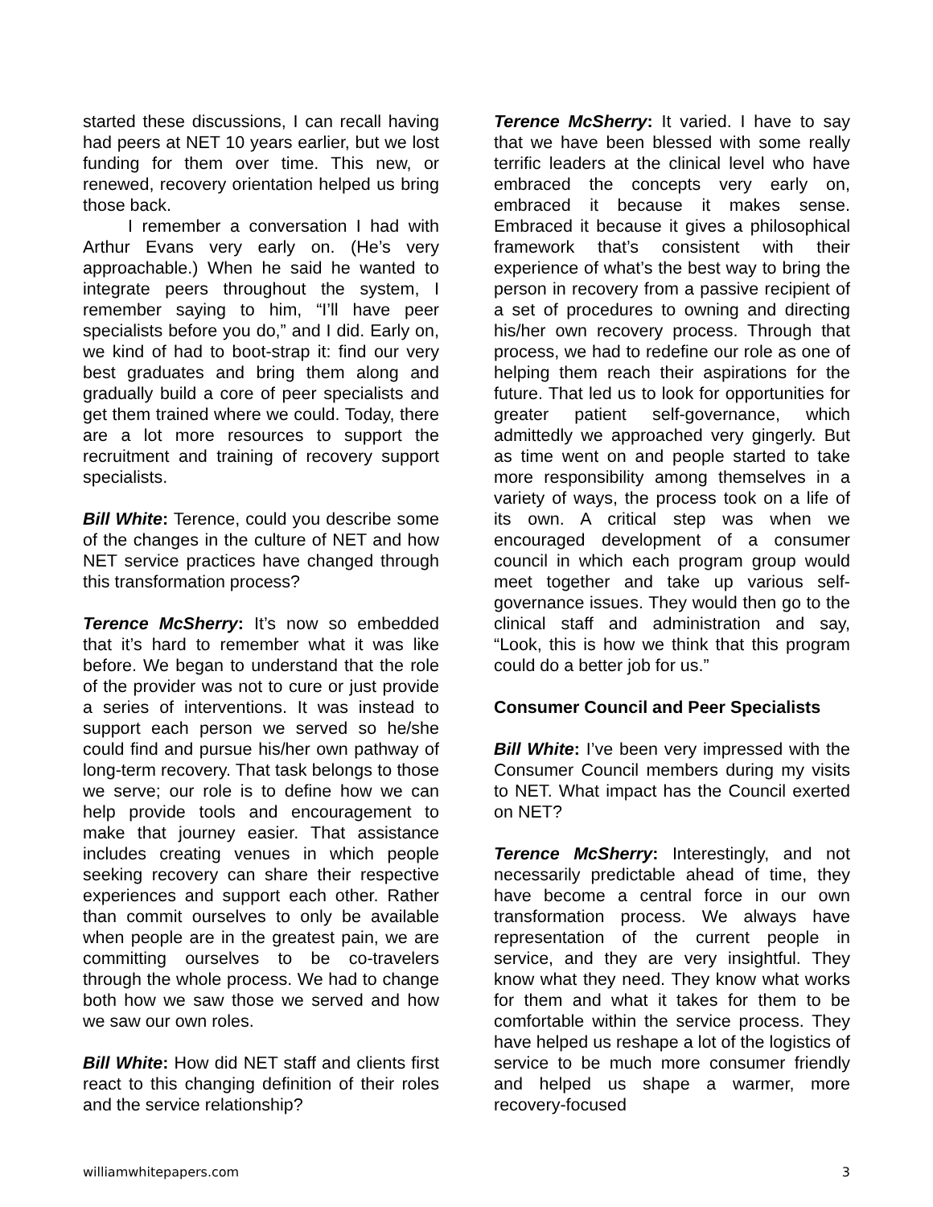started these discussions, I can recall having had peers at NET 10 years earlier, but we lost funding for them over time. This new, or renewed, recovery orientation helped us bring those back.
I remember a conversation I had with Arthur Evans very early on. (He’s very approachable.) When he said he wanted to integrate peers throughout the system, I remember saying to him, “I’ll have peer specialists before you do,” and I did. Early on, we kind of had to boot-strap it: find our very best graduates and bring them along and gradually build a core of peer specialists and get them trained where we could. Today, there are a lot more resources to support the recruitment and training of recovery support specialists.
Bill White: Terence, could you describe some of the changes in the culture of NET and how NET service practices have changed through this transformation process?
Terence McSherry: It’s now so embedded that it’s hard to remember what it was like before. We began to understand that the role of the provider was not to cure or just provide a series of interventions. It was instead to support each person we served so he/she could find and pursue his/her own pathway of long-term recovery. That task belongs to those we serve; our role is to define how we can help provide tools and encouragement to make that journey easier. That assistance includes creating venues in which people seeking recovery can share their respective experiences and support each other. Rather than commit ourselves to only be available when people are in the greatest pain, we are committing ourselves to be co-travelers through the whole process. We had to change both how we saw those we served and how we saw our own roles.
Bill White: How did NET staff and clients first react to this changing definition of their roles and the service relationship?
Terence McSherry: It varied. I have to say that we have been blessed with some really terrific leaders at the clinical level who have embraced the concepts very early on, embraced it because it makes sense. Embraced it because it gives a philosophical framework that’s consistent with their experience of what’s the best way to bring the person in recovery from a passive recipient of a set of procedures to owning and directing his/her own recovery process. Through that process, we had to redefine our role as one of helping them reach their aspirations for the future. That led us to look for opportunities for greater patient self-governance, which admittedly we approached very gingerly. But as time went on and people started to take more responsibility among themselves in a variety of ways, the process took on a life of its own. A critical step was when we encouraged development of a consumer council in which each program group would meet together and take up various self-governance issues. They would then go to the clinical staff and administration and say, “Look, this is how we think that this program could do a better job for us.”
Consumer Council and Peer Specialists
Bill White: I’ve been very impressed with the Consumer Council members during my visits to NET. What impact has the Council exerted on NET?
Terence McSherry: Interestingly, and not necessarily predictable ahead of time, they have become a central force in our own transformation process. We always have representation of the current people in service, and they are very insightful. They know what they need. They know what works for them and what it takes for them to be comfortable within the service process. They have helped us reshape a lot of the logistics of service to be much more consumer friendly and helped us shape a warmer, more recovery-focused
williamwhitepapers.com 3